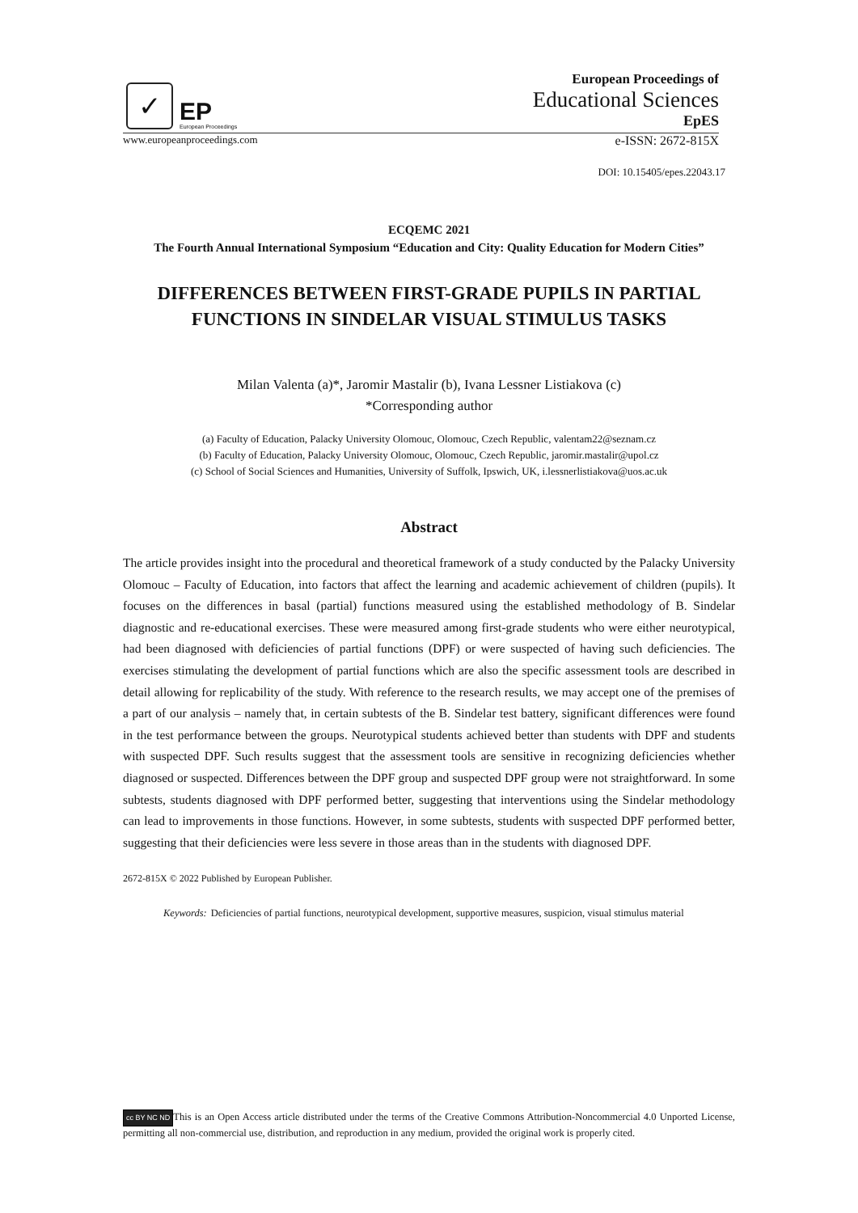✓
EP
European Proceedings
European Proceedings of
Educational Sciences
EpES
www.europeanproceedings.com e-ISSN: 2672-815X
DOI: 10.15405/epes.22043.17
ECQEMC 2021
The Fourth Annual International Symposium “Education and City: Quality Education for Modern Cities”
DIFFERENCES BETWEEN FIRST-GRADE PUPILS IN PARTIAL FUNCTIONS IN SINDELAR VISUAL STIMULUS TASKS
Milan Valenta (a)*, Jaromir Mastalir (b), Ivana Lessner Listiakova (c)
*Corresponding author
(a) Faculty of Education, Palacky University Olomouc, Olomouc, Czech Republic, valentam22@seznam.cz
(b) Faculty of Education, Palacky University Olomouc, Olomouc, Czech Republic, jaromir.mastalir@upol.cz
(c) School of Social Sciences and Humanities, University of Suffolk, Ipswich, UK, i.lessnerlistiakova@uos.ac.uk
Abstract
The article provides insight into the procedural and theoretical framework of a study conducted by the Palacky University Olomouc – Faculty of Education, into factors that affect the learning and academic achievement of children (pupils). It focuses on the differences in basal (partial) functions measured using the established methodology of B. Sindelar diagnostic and re-educational exercises. These were measured among first-grade students who were either neurotypical, had been diagnosed with deficiencies of partial functions (DPF) or were suspected of having such deficiencies. The exercises stimulating the development of partial functions which are also the specific assessment tools are described in detail allowing for replicability of the study. With reference to the research results, we may accept one of the premises of a part of our analysis – namely that, in certain subtests of the B. Sindelar test battery, significant differences were found in the test performance between the groups. Neurotypical students achieved better than students with DPF and students with suspected DPF. Such results suggest that the assessment tools are sensitive in recognizing deficiencies whether diagnosed or suspected. Differences between the DPF group and suspected DPF group were not straightforward. In some subtests, students diagnosed with DPF performed better, suggesting that interventions using the Sindelar methodology can lead to improvements in those functions. However, in some subtests, students with suspected DPF performed better, suggesting that their deficiencies were less severe in those areas than in the students with diagnosed DPF.
2672-815X © 2022 Published by European Publisher.
Keywords: Deficiencies of partial functions, neurotypical development, supportive measures, suspicion, visual stimulus material
cc BY NC ND This is an Open Access article distributed under the terms of the Creative Commons Attribution-Noncommercial 4.0 Unported License, permitting all non-commercial use, distribution, and reproduction in any medium, provided the original work is properly cited.